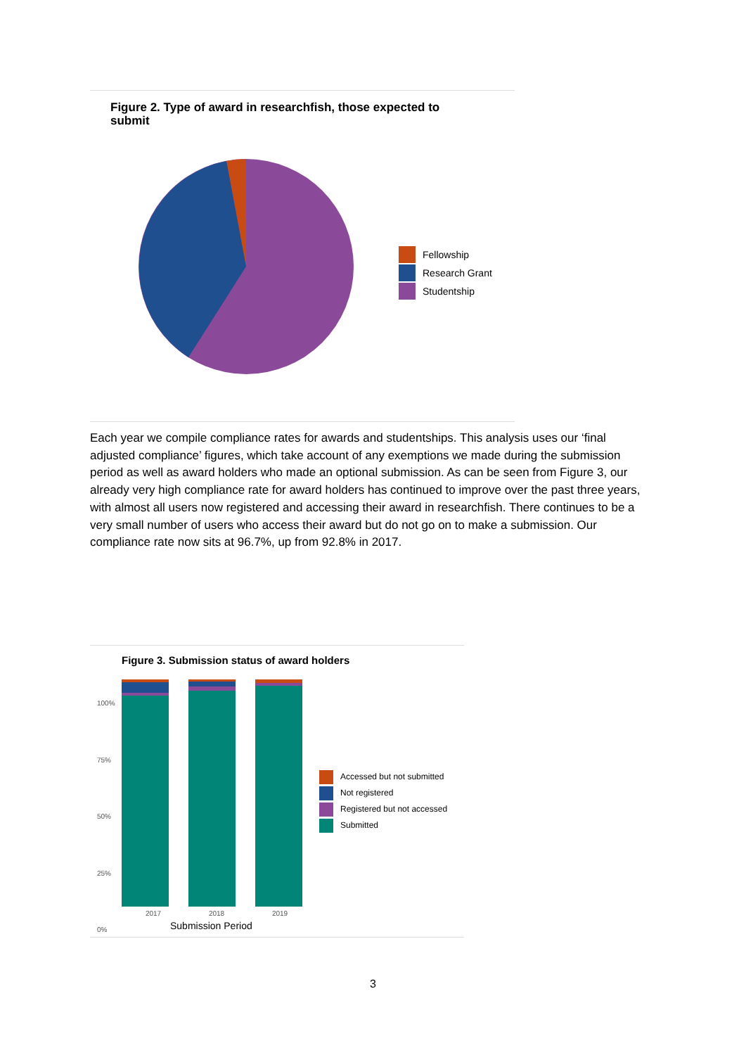Figure 2. Type of award in researchfish, those expected to submit
Fellowship
Research Grant
Studentship
Each year we compile compliance rates for awards and studentships. This analysis uses our ‘final adjusted compliance’ figures, which take account of any exemptions we made during the submission period as well as award holders who made an optional submission. As can be seen from Figure 3, our already very high compliance rate for award holders has continued to improve over the past three years, with almost all users now registered and accessing their award in researchfish. There continues to be a very small number of users who access their award but do not go on to make a submission. Our compliance rate now sits at 96.7%, up from 92.8% in 2017.
Figure 3. Submission status of award holders
100%
75%
50%
25%
0%
2017 2018 2019
Submission Period
Accessed but not submitted
Not registered
Registered but not accessed
Submitted
3